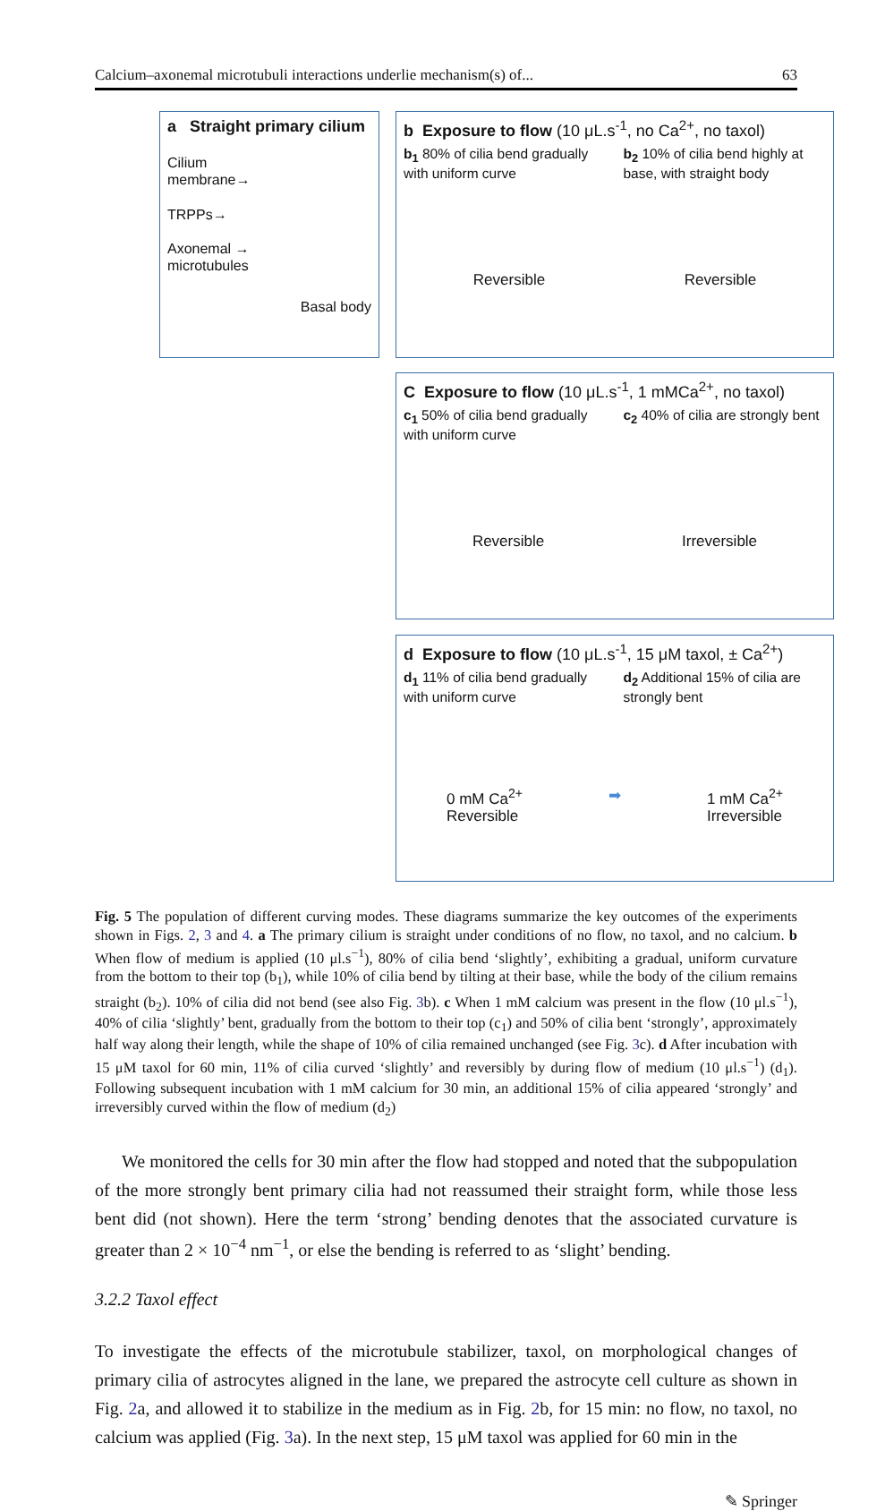Calcium–axonemal microtubuli interactions underlie mechanism(s) of... 63
a Straight primary cilium
Cilium
membrane→
TRPPs→
Axonemal →
microtubules
Basal body
b Exposure to flow (10 μL.s<sup>-1</sup>, no Ca<sup>2+</sup>, no taxol)
b<sub>1</sub> 80% of cilia bend gradually with uniform curve
b<sub>2</sub> 10% of cilia bend highly at base, with straight body
Reversible Reversible
C Exposure to flow (10 μL.s<sup>-1</sup>, 1 mMCa<sup>2+</sup>, no taxol)
c<sub>1</sub> 50% of cilia bend gradually with uniform curve
c<sub>2</sub> 40% of cilia are strongly bent
Reversible Irreversible
d Exposure to flow (10 μL.s<sup>-1</sup>, 15 μM taxol, ± Ca<sup>2+</sup>)
d<sub>1</sub> 11% of cilia bend gradually with uniform curve
d<sub>2</sub> Additional 15% of cilia are strongly bent
0 mM Ca<sup>2+</sup>
Reversible ➡ 1 mM Ca<sup>2+</sup>
Irreversible
Fig. 5 The population of different curving modes. These diagrams summarize the key outcomes of the experiments shown in Figs. 2, 3 and 4. a The primary cilium is straight under conditions of no flow, no taxol, and no calcium. b When flow of medium is applied (10 μl.s<sup>−1</sup>), 80% of cilia bend ‘slightly’, exhibiting a gradual, uniform curvature from the bottom to their top (b<sub>1</sub>), while 10% of cilia bend by tilting at their base, while the body of the cilium remains straight (b<sub>2</sub>). 10% of cilia did not bend (see also Fig. 3b). c When 1 mM calcium was present in the flow (10 μl.s<sup>−1</sup>), 40% of cilia ‘slightly’ bent, gradually from the bottom to their top (c<sub>1</sub>) and 50% of cilia bent ‘strongly’, approximately half way along their length, while the shape of 10% of cilia remained unchanged (see Fig. 3c). d After incubation with 15 μM taxol for 60 min, 11% of cilia curved ‘slightly’ and reversibly by during flow of medium (10 μl.s<sup>−1</sup>) (d<sub>1</sub>). Following subsequent incubation with 1 mM calcium for 30 min, an additional 15% of cilia appeared ‘strongly’ and irreversibly curved within the flow of medium (d<sub>2</sub>)
We monitored the cells for 30 min after the flow had stopped and noted that the subpopulation of the more strongly bent primary cilia had not reassumed their straight form, while those less bent did (not shown). Here the term ‘strong’ bending denotes that the associated curvature is greater than 2 × 10<sup>−4</sup> nm<sup>−1</sup>, or else the bending is referred to as ‘slight’ bending.
3.2.2 Taxol effect
To investigate the effects of the microtubule stabilizer, taxol, on morphological changes of primary cilia of astrocytes aligned in the lane, we prepared the astrocyte cell culture as shown in Fig. 2a, and allowed it to stabilize in the medium as in Fig. 2b, for 15 min: no flow, no taxol, no calcium was applied (Fig. 3a). In the next step, 15 μM taxol was applied for 60 min in the
✎ Springer